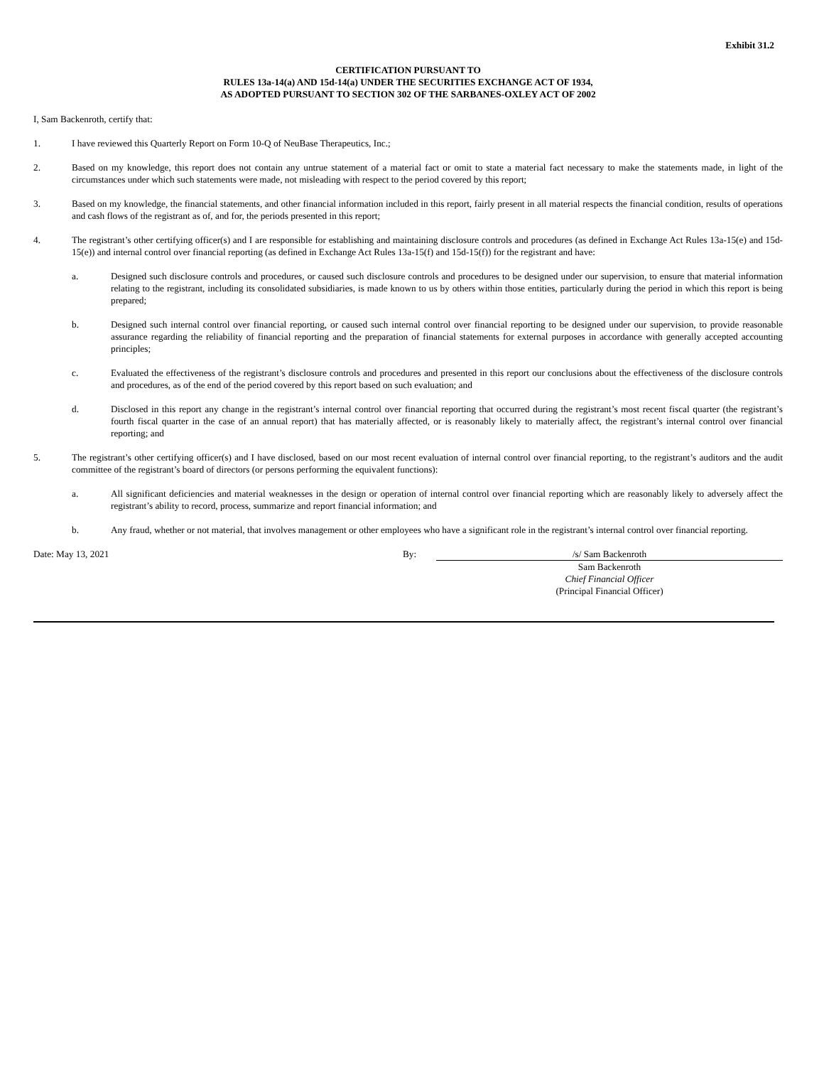Exhibit 31.2
CERTIFICATION PURSUANT TO
RULES 13a-14(a) AND 15d-14(a) UNDER THE SECURITIES EXCHANGE ACT OF 1934,
AS ADOPTED PURSUANT TO SECTION 302 OF THE SARBANES-OXLEY ACT OF 2002
I, Sam Backenroth, certify that:
1. I have reviewed this Quarterly Report on Form 10-Q of NeuBase Therapeutics, Inc.;
2. Based on my knowledge, this report does not contain any untrue statement of a material fact or omit to state a material fact necessary to make the statements made, in light of the circumstances under which such statements were made, not misleading with respect to the period covered by this report;
3. Based on my knowledge, the financial statements, and other financial information included in this report, fairly present in all material respects the financial condition, results of operations and cash flows of the registrant as of, and for, the periods presented in this report;
4. The registrant’s other certifying officer(s) and I are responsible for establishing and maintaining disclosure controls and procedures (as defined in Exchange Act Rules 13a-15(e) and 15d-15(e)) and internal control over financial reporting (as defined in Exchange Act Rules 13a-15(f) and 15d-15(f)) for the registrant and have:
a. Designed such disclosure controls and procedures, or caused such disclosure controls and procedures to be designed under our supervision, to ensure that material information relating to the registrant, including its consolidated subsidiaries, is made known to us by others within those entities, particularly during the period in which this report is being prepared;
b. Designed such internal control over financial reporting, or caused such internal control over financial reporting to be designed under our supervision, to provide reasonable assurance regarding the reliability of financial reporting and the preparation of financial statements for external purposes in accordance with generally accepted accounting principles;
c. Evaluated the effectiveness of the registrant’s disclosure controls and procedures and presented in this report our conclusions about the effectiveness of the disclosure controls and procedures, as of the end of the period covered by this report based on such evaluation; and
d. Disclosed in this report any change in the registrant’s internal control over financial reporting that occurred during the registrant’s most recent fiscal quarter (the registrant’s fourth fiscal quarter in the case of an annual report) that has materially affected, or is reasonably likely to materially affect, the registrant’s internal control over financial reporting; and
5. The registrant’s other certifying officer(s) and I have disclosed, based on our most recent evaluation of internal control over financial reporting, to the registrant’s auditors and the audit committee of the registrant’s board of directors (or persons performing the equivalent functions):
a. All significant deficiencies and material weaknesses in the design or operation of internal control over financial reporting which are reasonably likely to adversely affect the registrant’s ability to record, process, summarize and report financial information; and
b. Any fraud, whether or not material, that involves management or other employees who have a significant role in the registrant’s internal control over financial reporting.
Date: May 13, 2021 By: /s/ Sam Backenroth
Sam Backenroth
Chief Financial Officer
(Principal Financial Officer)